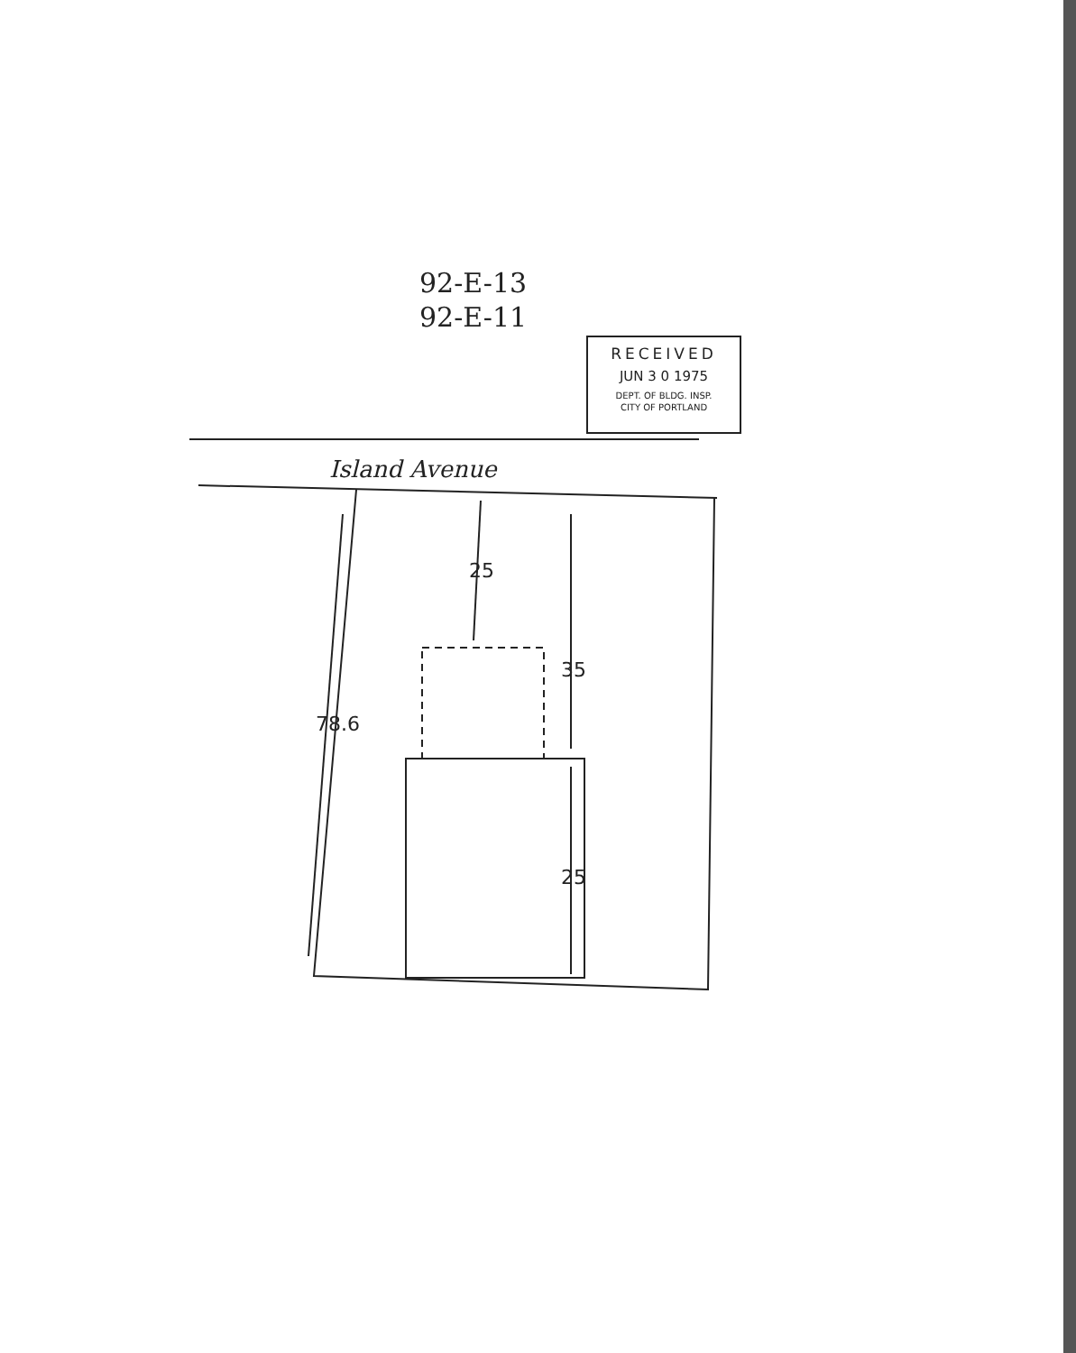92-E-13
92-E-11
RECEIVED
JUN 3 0 1975
DEPT. OF BLDG. INSP.
CITY OF PORTLAND
Island Avenue
78.6
25
35
25